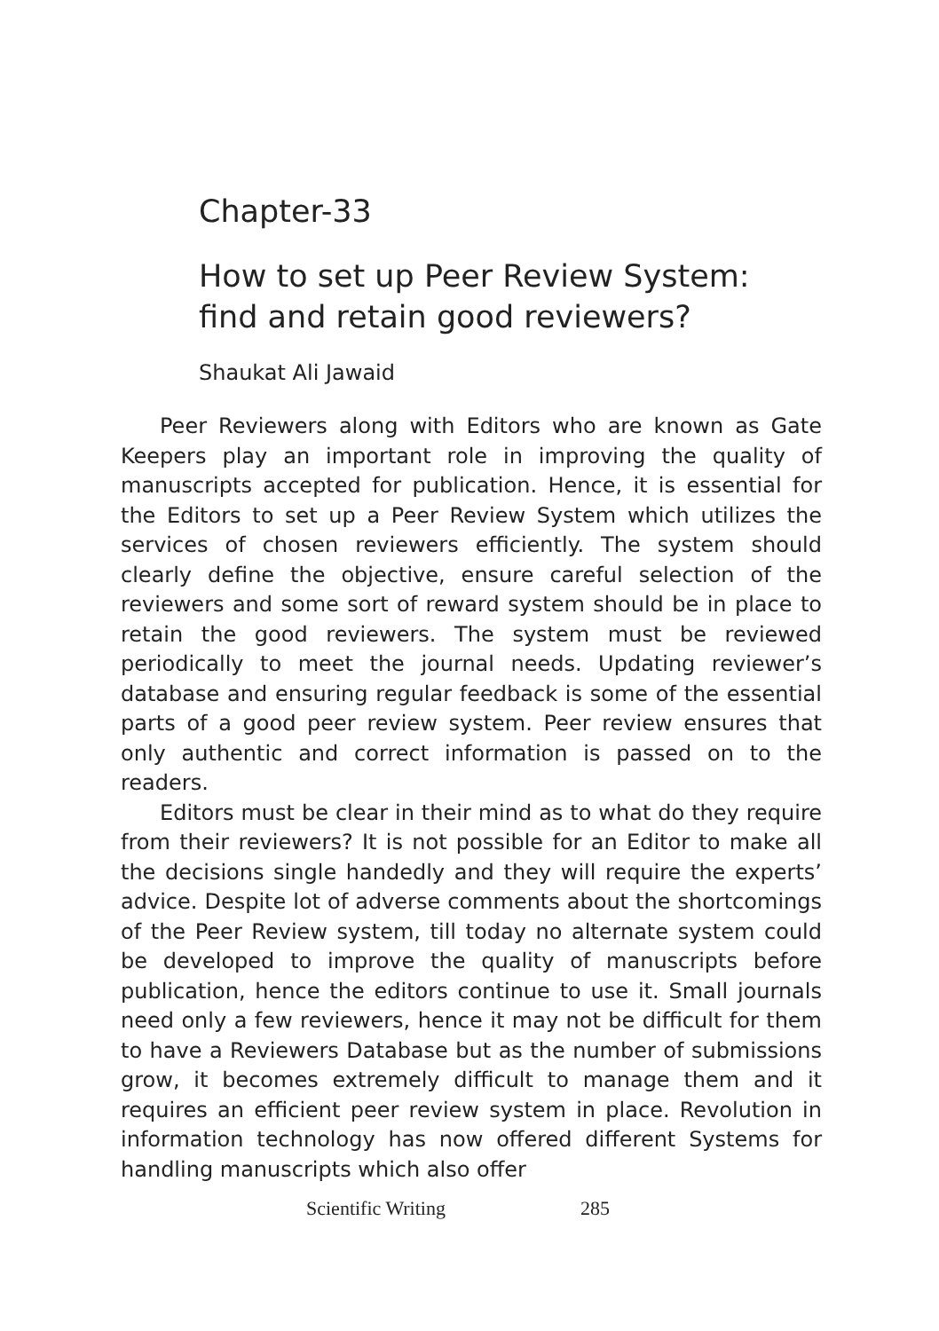Chapter-33
How to set up Peer Review System:
find and retain good reviewers?
Shaukat Ali Jawaid
Peer Reviewers along with Editors who are known as Gate Keepers play an important role in improving the quality of manuscripts accepted for publication. Hence, it is essential for the Editors to set up a Peer Review System which utilizes the services of chosen reviewers efficiently. The system should clearly define the objective, ensure careful selection of the reviewers and some sort of reward system should be in place to retain the good reviewers. The system must be reviewed periodically to meet the journal needs. Updating reviewer’s database and ensuring regular feedback is some of the essential parts of a good peer review system. Peer review ensures that only authentic and correct information is passed on to the readers.
Editors must be clear in their mind as to what do they require from their reviewers? It is not possible for an Editor to make all the decisions single handedly and they will require the experts’ advice. Despite lot of adverse comments about the shortcomings of the Peer Review system, till today no alternate system could be developed to improve the quality of manuscripts before publication, hence the editors continue to use it. Small journals need only a few reviewers, hence it may not be difficult for them to have a Reviewers Database but as the number of submissions grow, it becomes extremely difficult to manage them and it requires an efficient peer review system in place. Revolution in information technology has now offered different Systems for handling manuscripts which also offer
Scientific Writing 285